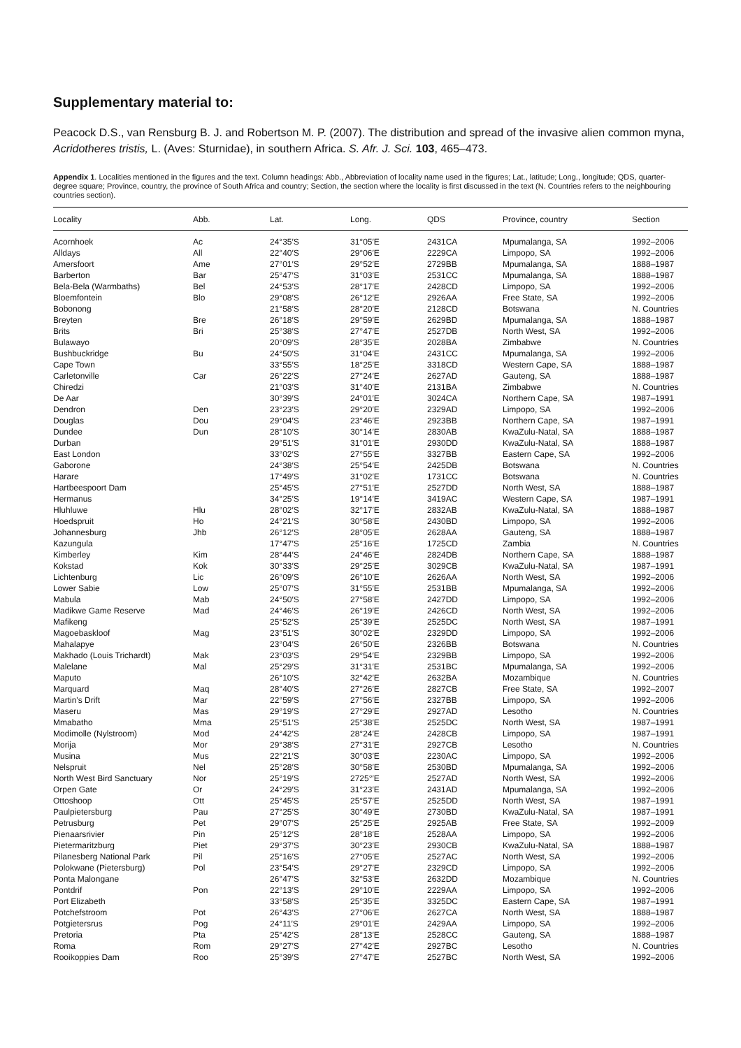Supplementary material to:
Peacock D.S., van Rensburg B. J. and Robertson M. P. (2007). The distribution and spread of the invasive alien common myna, Acridotheres tristis, L. (Aves: Sturnidae), in southern Africa. S. Afr. J. Sci. 103, 465–473.
Appendix 1. Localities mentioned in the figures and the text. Column headings: Abb., Abbreviation of locality name used in the figures; Lat., latitude; Long., longitude; QDS, quarter-degree square; Province, country, the province of South Africa and country; Section, the section where the locality is first discussed in the text (N. Countries refers to the neighbouring countries section).
| Locality | Abb. | Lat. | Long. | QDS | Province, country | Section |
| --- | --- | --- | --- | --- | --- | --- |
| Acornhoek | Ac | 24°35′S | 31°05′E | 2431CA | Mpumalanga, SA | 1992–2006 |
| Alldays | All | 22°40′S | 29°06′E | 2229CA | Limpopo, SA | 1992–2006 |
| Amersfoort | Ame | 27°01′S | 29°52′E | 2729BB | Mpumalanga, SA | 1888–1987 |
| Barberton | Bar | 25°47′S | 31°03′E | 2531CC | Mpumalanga, SA | 1888–1987 |
| Bela-Bela (Warmbaths) | Bel | 24°53′S | 28°17′E | 2428CD | Limpopo, SA | 1992–2006 |
| Bloemfontein | Blo | 29°08′S | 26°12′E | 2926AA | Free State, SA | 1992–2006 |
| Bobonong | | 21°58′S | 28°20′E | 2128CD | Botswana | N. Countries |
| Breyten | Bre | 26°18′S | 29°59′E | 2629BD | Mpumalanga, SA | 1888–1987 |
| Brits | Bri | 25°38′S | 27°47′E | 2527DB | North West, SA | 1992–2006 |
| Bulawayo | | 20°09′S | 28°35′E | 2028BA | Zimbabwe | N. Countries |
| Bushbuckridge | Bu | 24°50′S | 31°04′E | 2431CC | Mpumalanga, SA | 1992–2006 |
| Cape Town | | 33°55′S | 18°25′E | 3318CD | Western Cape, SA | 1888–1987 |
| Carletonville | Car | 26°22′S | 27°24′E | 2627AD | Gauteng, SA | 1888–1987 |
| Chiredzi | | 21°03′S | 31°40′E | 2131BA | Zimbabwe | N. Countries |
| De Aar | | 30°39′S | 24°01′E | 3024CA | Northern Cape, SA | 1987–1991 |
| Dendron | Den | 23°23′S | 29°20′E | 2329AD | Limpopo, SA | 1992–2006 |
| Douglas | Dou | 29°04′S | 23°46′E | 2923BB | Northern Cape, SA | 1987–1991 |
| Dundee | Dun | 28°10′S | 30°14′E | 2830AB | KwaZulu-Natal, SA | 1888–1987 |
| Durban | | 29°51′S | 31°01′E | 2930DD | KwaZulu-Natal, SA | 1888–1987 |
| East London | | 33°02′S | 27°55′E | 3327BB | Eastern Cape, SA | 1992–2006 |
| Gaborone | | 24°38′S | 25°54′E | 2425DB | Botswana | N. Countries |
| Harare | | 17°49′S | 31°02′E | 1731CC | Botswana | N. Countries |
| Hartbeespoort Dam | | 25°45′S | 27°51′E | 2527DD | North West, SA | 1888–1987 |
| Hermanus | | 34°25′S | 19°14′E | 3419AC | Western Cape, SA | 1987–1991 |
| Hluhluwe | Hlu | 28°02′S | 32°17′E | 2832AB | KwaZulu-Natal, SA | 1888–1987 |
| Hoedspruit | Ho | 24°21′S | 30°58′E | 2430BD | Limpopo, SA | 1992–2006 |
| Johannesburg | Jhb | 26°12′S | 28°05′E | 2628AA | Gauteng, SA | 1888–1987 |
| Kazungula | | 17°47′S | 25°16′E | 1725CD | Zambia | N. Countries |
| Kimberley | Kim | 28°44′S | 24°46′E | 2824DB | Northern Cape, SA | 1888–1987 |
| Kokstad | Kok | 30°33′S | 29°25′E | 3029CB | KwaZulu-Natal, SA | 1987–1991 |
| Lichtenburg | Lic | 26°09′S | 26°10′E | 2626AA | North West, SA | 1992–2006 |
| Lower Sabie | Low | 25°07′S | 31°55′E | 2531BB | Mpumalanga, SA | 1992–2006 |
| Mabula | Mab | 24°50′S | 27°58′E | 2427DD | Limpopo, SA | 1992–2006 |
| Madikwe Game Reserve | Mad | 24°46′S | 26°19′E | 2426CD | North West, SA | 1992–2006 |
| Mafikeng | | 25°52′S | 25°39′E | 2525DC | North West, SA | 1987–1991 |
| Magoebaskloof | Mag | 23°51′S | 30°02′E | 2329DD | Limpopo, SA | 1992–2006 |
| Mahalapye | | 23°04′S | 26°50′E | 2326BB | Botswana | N. Countries |
| Makhado (Louis Trichardt) | Mak | 23°03′S | 29°54′E | 2329BB | Limpopo, SA | 1992–2006 |
| Malelane | Mal | 25°29′S | 31°31′E | 2531BC | Mpumalanga, SA | 1992–2006 |
| Maputo | | 26°10′S | 32°42′E | 2632BA | Mozambique | N. Countries |
| Marquard | Maq | 28°40′S | 27°26′E | 2827CB | Free State, SA | 1992–2007 |
| Martin's Drift | Mar | 22°59′S | 27°56′E | 2327BB | Limpopo, SA | 1992–2006 |
| Maseru | Mas | 29°19′S | 27°29′E | 2927AD | Lesotho | N. Countries |
| Mmabatho | Mma | 25°51′S | 25°38′E | 2525DC | North West, SA | 1987–1991 |
| Modimolle (Nylstroom) | Mod | 24°42′S | 28°24′E | 2428CB | Limpopo, SA | 1987–1991 |
| Morija | Mor | 29°38′S | 27°31′E | 2927CB | Lesotho | N. Countries |
| Musina | Mus | 22°21′S | 30°03′E | 2230AC | Limpopo, SA | 1992–2006 |
| Nelspruit | Nel | 25°28′S | 30°58′E | 2530BD | Mpumalanga, SA | 1992–2006 |
| North West Bird Sanctuary | Nor | 25°19′S | 2725°′E | 2527AD | North West, SA | 1992–2006 |
| Orpen Gate | Or | 24°29′S | 31°23′E | 2431AD | Mpumalanga, SA | 1992–2006 |
| Ottoshoop | Ott | 25°45′S | 25°57′E | 2525DD | North West, SA | 1987–1991 |
| Paulpietersburg | Pau | 27°25′S | 30°49′E | 2730BD | KwaZulu-Natal, SA | 1987–1991 |
| Petrusburg | Pet | 29°07′S | 25°25′E | 2925AB | Free State, SA | 1992–2009 |
| Pienaarsrivier | Pin | 25°12′S | 28°18′E | 2528AA | Limpopo, SA | 1992–2006 |
| Pietermaritzburg | Piet | 29°37′S | 30°23′E | 2930CB | KwaZulu-Natal, SA | 1888–1987 |
| Pilanesberg National Park | Pil | 25°16′S | 27°05′E | 2527AC | North West, SA | 1992–2006 |
| Polokwane (Pietersburg) | Pol | 23°54′S | 29°27′E | 2329CD | Limpopo, SA | 1992–2006 |
| Ponta Malongane | | 26°47′S | 32°53′E | 2632DD | Mozambique | N. Countries |
| Pontdrif | Pon | 22°13′S | 29°10′E | 2229AA | Limpopo, SA | 1992–2006 |
| Port Elizabeth | | 33°58′S | 25°35′E | 3325DC | Eastern Cape, SA | 1987–1991 |
| Potchefstroom | Pot | 26°43′S | 27°06′E | 2627CA | North West, SA | 1888–1987 |
| Potgietersrus | Pog | 24°11′S | 29°01′E | 2429AA | Limpopo, SA | 1992–2006 |
| Pretoria | Pta | 25°42′S | 28°13′E | 2528CC | Gauteng, SA | 1888–1987 |
| Roma | Rom | 29°27′S | 27°42′E | 2927BC | Lesotho | N. Countries |
| Rooikoppies Dam | Roo | 25°39′S | 27°47′E | 2527BC | North West, SA | 1992–2006 |